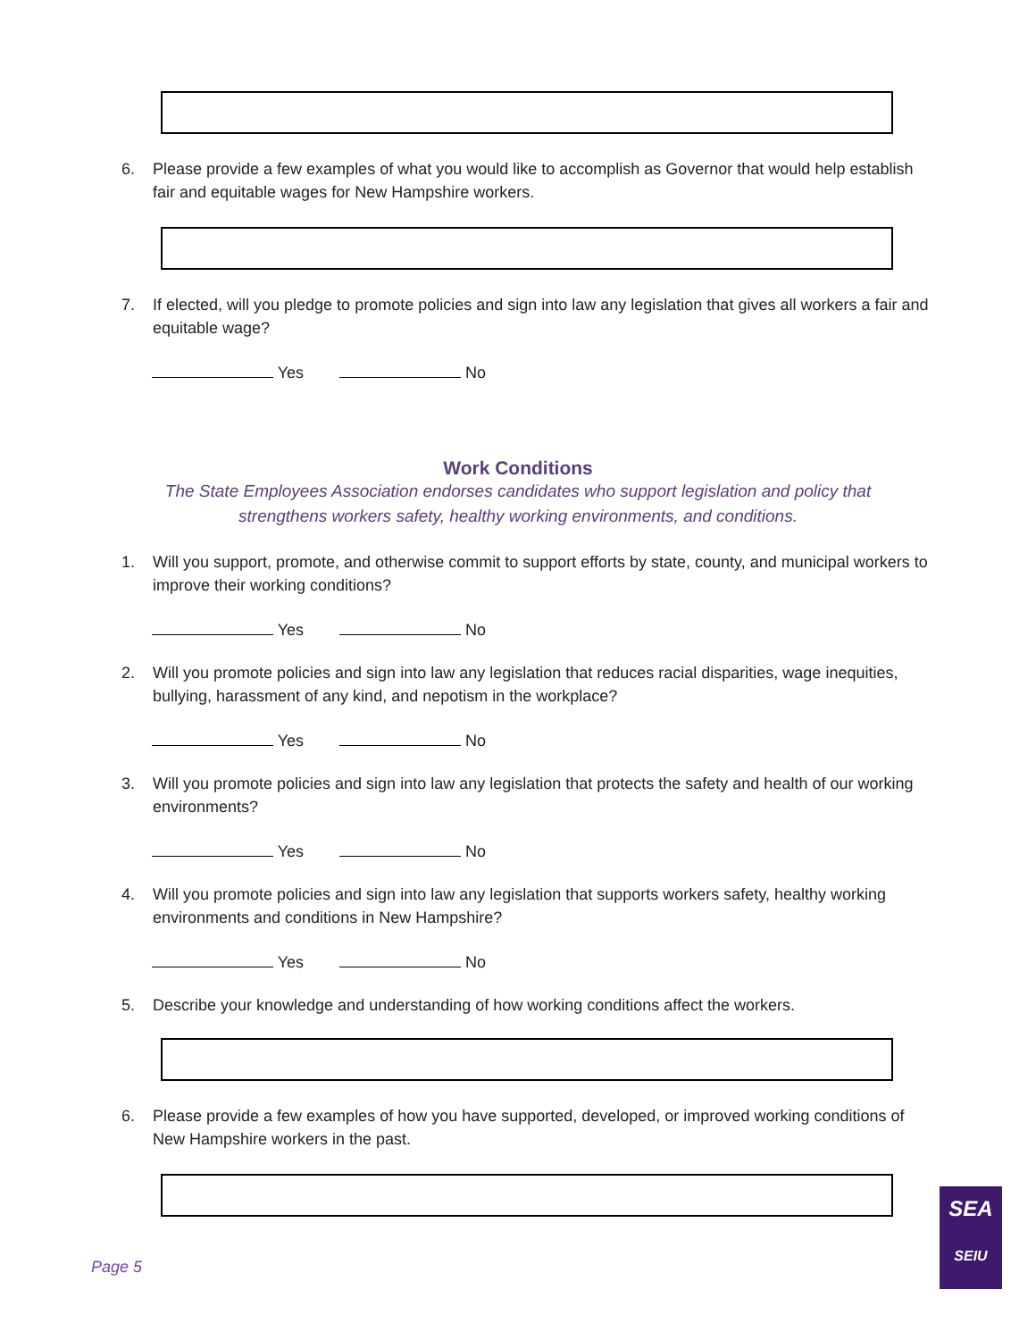6. Please provide a few examples of what you would like to accomplish as Governor that would help establish fair and equitable wages for New Hampshire workers.
7. If elected, will you pledge to promote policies and sign into law any legislation that gives all workers a fair and equitable wage?
Yes No
Work Conditions
The State Employees Association endorses candidates who support legislation and policy that
strengthens workers safety, healthy working environments, and conditions.
1. Will you support, promote, and otherwise commit to support efforts by state, county, and municipal workers to improve their working conditions?
Yes No
2. Will you promote policies and sign into law any legislation that reduces racial disparities, wage inequities, bullying, harassment of any kind, and nepotism in the workplace?
Yes No
3. Will you promote policies and sign into law any legislation that protects the safety and health of our working environments?
Yes No
4. Will you promote policies and sign into law any legislation that supports workers safety, healthy working environments and conditions in New Hampshire?
Yes No
5. Describe your knowledge and understanding of how working conditions affect the workers.
6. Please provide a few examples of how you have supported, developed, or improved working conditions of New Hampshire workers in the past.
Page 5
SEA
SEIU